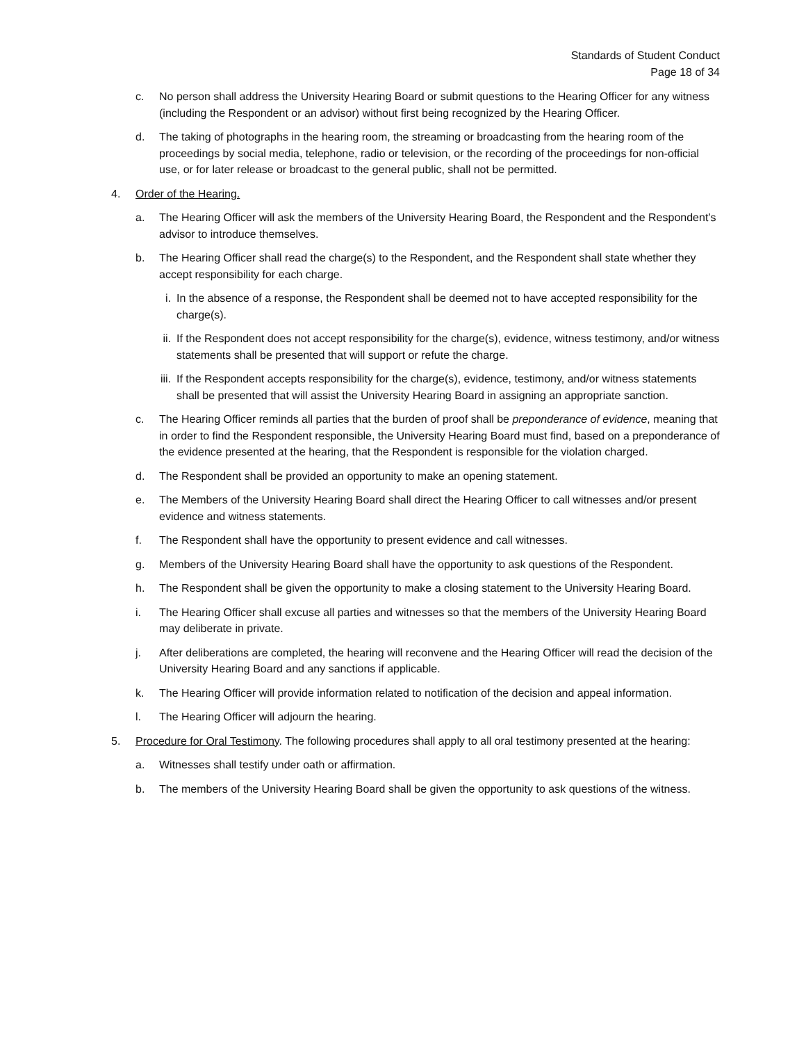Standards of Student Conduct
Page 18 of 34
c. No person shall address the University Hearing Board or submit questions to the Hearing Officer for any witness (including the Respondent or an advisor) without first being recognized by the Hearing Officer.
d. The taking of photographs in the hearing room, the streaming or broadcasting from the hearing room of the proceedings by social media, telephone, radio or television, or the recording of the proceedings for non-official use, or for later release or broadcast to the general public, shall not be permitted.
4. Order of the Hearing.
a. The Hearing Officer will ask the members of the University Hearing Board, the Respondent and the Respondent’s advisor to introduce themselves.
b. The Hearing Officer shall read the charge(s) to the Respondent, and the Respondent shall state whether they accept responsibility for each charge.
i. In the absence of a response, the Respondent shall be deemed not to have accepted responsibility for the charge(s).
ii. If the Respondent does not accept responsibility for the charge(s), evidence, witness testimony, and/or witness statements shall be presented that will support or refute the charge.
iii. If the Respondent accepts responsibility for the charge(s), evidence, testimony, and/or witness statements shall be presented that will assist the University Hearing Board in assigning an appropriate sanction.
c. The Hearing Officer reminds all parties that the burden of proof shall be preponderance of evidence, meaning that in order to find the Respondent responsible, the University Hearing Board must find, based on a preponderance of the evidence presented at the hearing, that the Respondent is responsible for the violation charged.
d. The Respondent shall be provided an opportunity to make an opening statement.
e. The Members of the University Hearing Board shall direct the Hearing Officer to call witnesses and/or present evidence and witness statements.
f. The Respondent shall have the opportunity to present evidence and call witnesses.
g. Members of the University Hearing Board shall have the opportunity to ask questions of the Respondent.
h. The Respondent shall be given the opportunity to make a closing statement to the University Hearing Board.
i. The Hearing Officer shall excuse all parties and witnesses so that the members of the University Hearing Board may deliberate in private.
j. After deliberations are completed, the hearing will reconvene and the Hearing Officer will read the decision of the University Hearing Board and any sanctions if applicable.
k. The Hearing Officer will provide information related to notification of the decision and appeal information.
l. The Hearing Officer will adjourn the hearing.
5. Procedure for Oral Testimony. The following procedures shall apply to all oral testimony presented at the hearing:
a. Witnesses shall testify under oath or affirmation.
b. The members of the University Hearing Board shall be given the opportunity to ask questions of the witness.